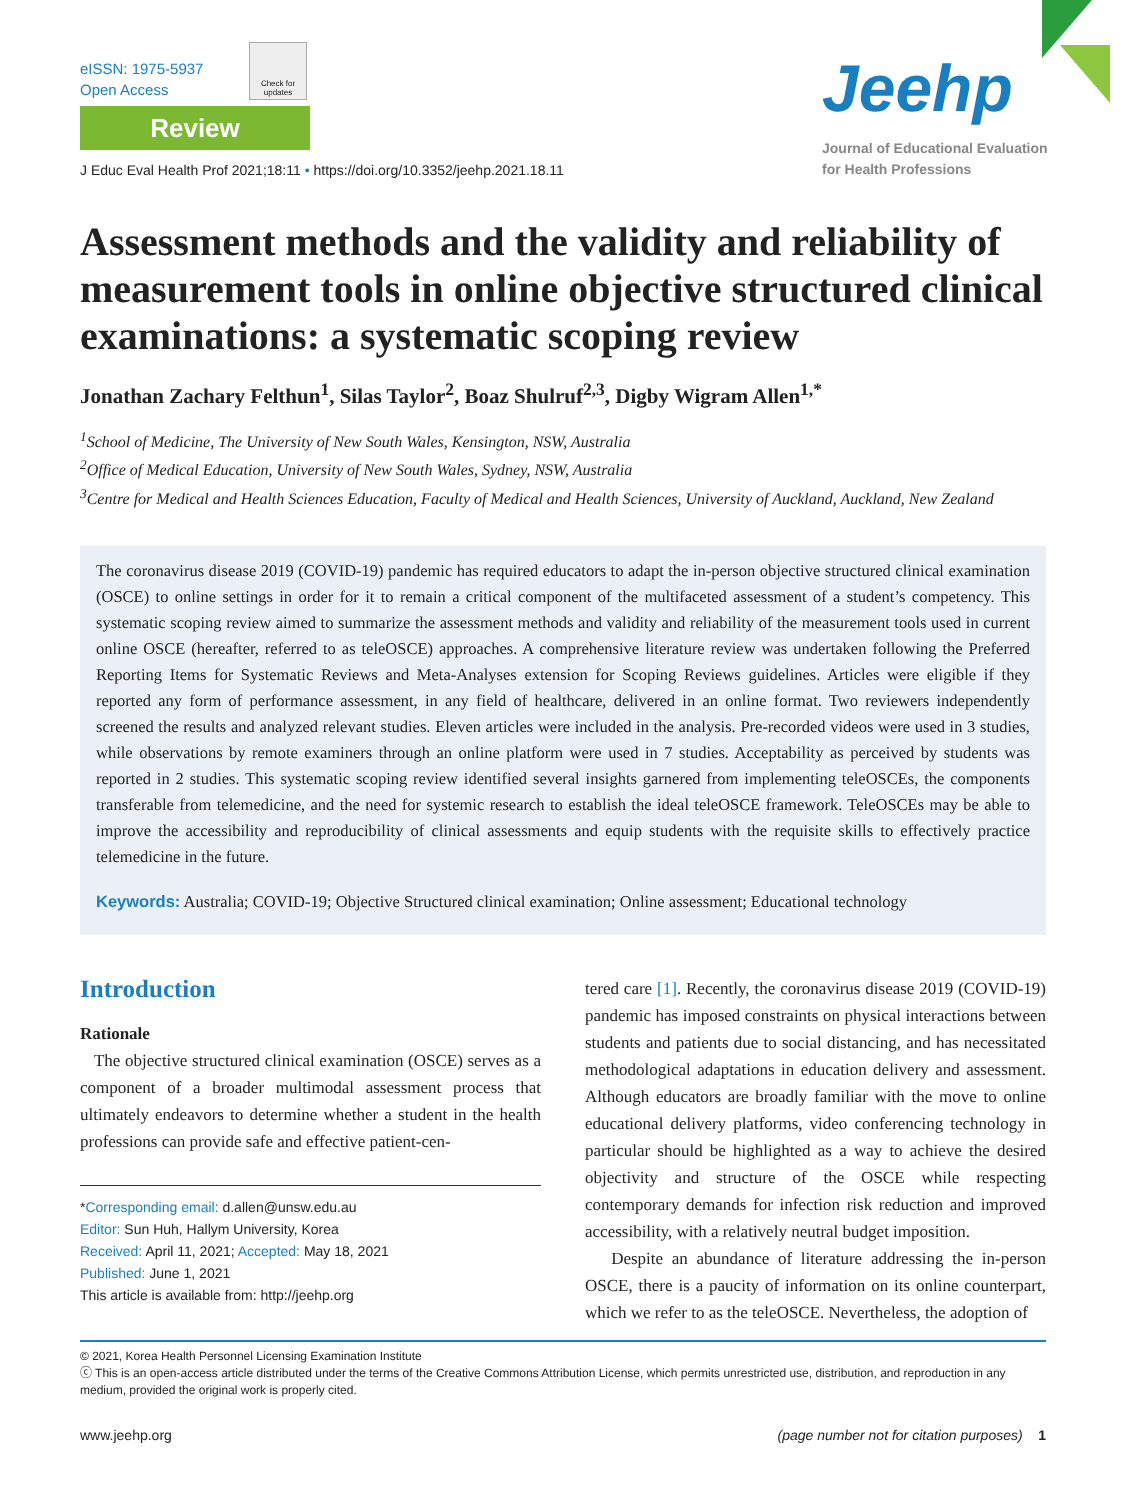eISSN: 1975-5937
Open Access
Check for updates
Review
J Educ Eval Health Prof 2021;18:11 • https://doi.org/10.3352/jeehp.2021.18.11
Jeehp
Journal of Educational Evaluation
for Health Professions
Assessment methods and the validity and reliability of measurement tools in online objective structured clinical examinations: a systematic scoping review
Jonathan Zachary Felthun<sup>1</sup>, Silas Taylor<sup>2</sup>, Boaz Shulruf<sup>2,3</sup>, Digby Wigram Allen<sup>1,*</sup>
<sup>1</sup> School of Medicine, The University of New South Wales, Kensington, NSW, Australia
<sup>2</sup> Office of Medical Education, University of New South Wales, Sydney, NSW, Australia
<sup>3</sup> Centre for Medical and Health Sciences Education, Faculty of Medical and Health Sciences, University of Auckland, Auckland, New Zealand
The coronavirus disease 2019 (COVID-19) pandemic has required educators to adapt the in-person objective structured clinical examination (OSCE) to online settings in order for it to remain a critical component of the multifaceted assessment of a student’s competency. This systematic scoping review aimed to summarize the assessment methods and validity and reliability of the measurement tools used in current online OSCE (hereafter, referred to as teleOSCE) approaches. A comprehensive literature review was undertaken following the Preferred Reporting Items for Systematic Reviews and Meta-Analyses extension for Scoping Reviews guidelines. Articles were eligible if they reported any form of performance assessment, in any field of healthcare, delivered in an online format. Two reviewers independently screened the results and analyzed relevant studies. Eleven articles were included in the analysis. Pre-recorded videos were used in 3 studies, while observations by remote examiners through an online platform were used in 7 studies. Acceptability as perceived by students was reported in 2 studies. This systematic scoping review identified several insights garnered from implementing teleOSCEs, the components transferable from telemedicine, and the need for systemic research to establish the ideal teleOSCE framework. TeleOSCEs may be able to improve the accessibility and reproducibility of clinical assessments and equip students with the requisite skills to effectively practice telemedicine in the future.
Keywords: Australia; COVID-19; Objective Structured clinical examination; Online assessment; Educational technology
Introduction
Rationale
The objective structured clinical examination (OSCE) serves as a component of a broader multimodal assessment process that ultimately endeavors to determine whether a student in the health professions can provide safe and effective patient-cen-
*Corresponding email: d.allen@unsw.edu.au
Editor: Sun Huh, Hallym University, Korea
Received: April 11, 2021; Accepted: May 18, 2021
Published: June 1, 2021
This article is available from: http://jeehp.org
tered care [1]. Recently, the coronavirus disease 2019 (COVID-19) pandemic has imposed constraints on physical interactions between students and patients due to social distancing, and has necessitated methodological adaptations in education delivery and assessment. Although educators are broadly familiar with the move to online educational delivery platforms, video conferencing technology in particular should be highlighted as a way to achieve the desired objectivity and structure of the OSCE while respecting contemporary demands for infection risk reduction and improved accessibility, with a relatively neutral budget imposition.
Despite an abundance of literature addressing the in-person OSCE, there is a paucity of information on its online counterpart, which we refer to as the teleOSCE. Nevertheless, the adoption of
© 2021, Korea Health Personnel Licensing Examination Institute
ⓒ This is an open-access article distributed under the terms of the Creative Commons Attribution License, which permits unrestricted use, distribution, and reproduction in any medium, provided the original work is properly cited.
www.jeehp.org (page number not for citation purposes) 1